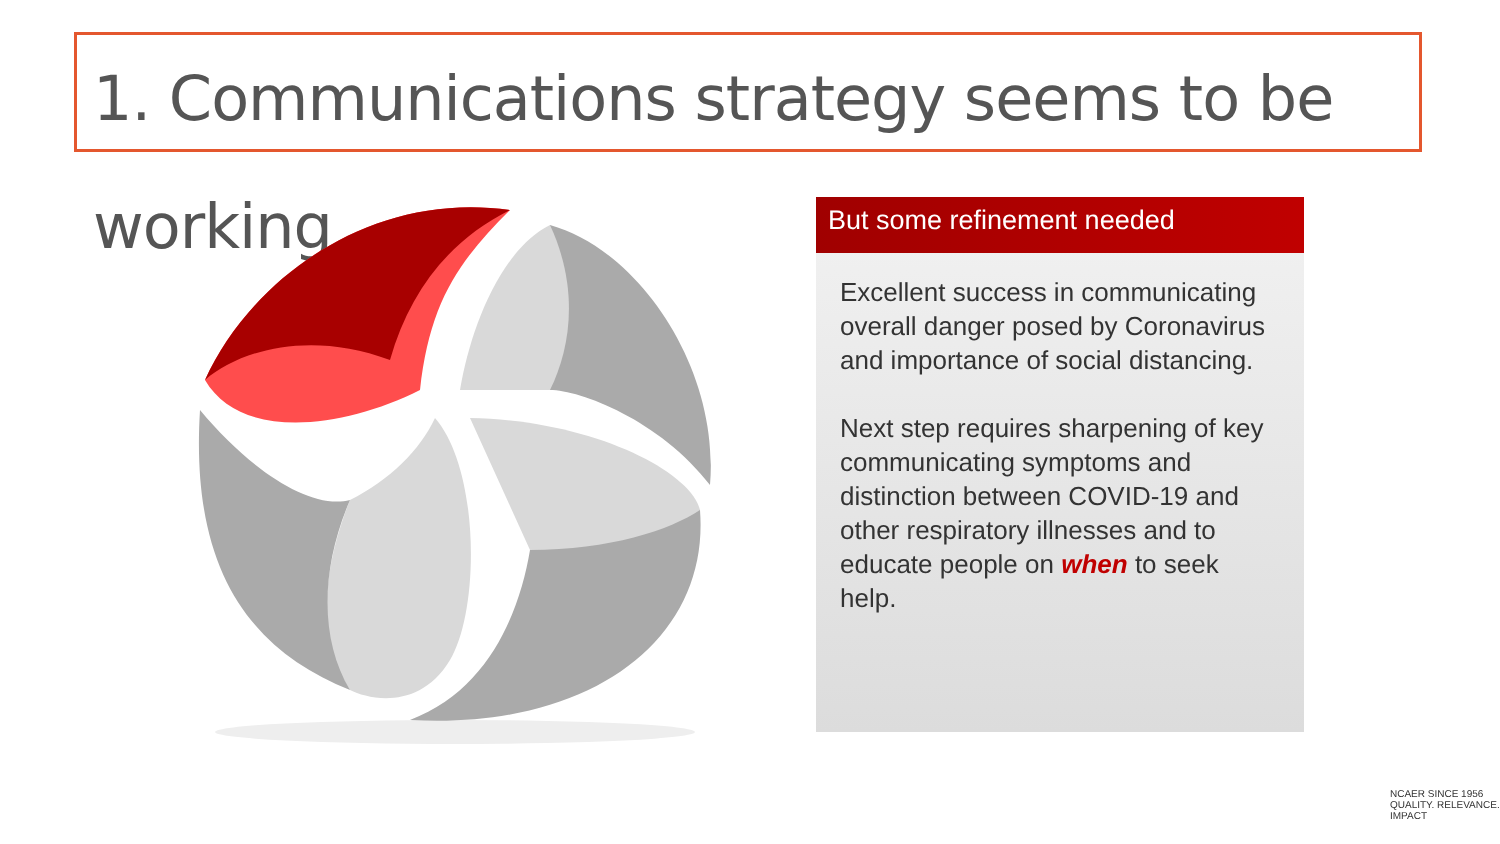1. Communications strategy seems to be working
But some refinement needed
Excellent success in communicating overall danger posed by Coronavirus and importance of social distancing.
Next step requires sharpening of key communicating symptoms and distinction between COVID-19 and other respiratory illnesses and to educate people on when to seek help.
NCAER SINCE 1956
QUALITY. RELEVANCE. IMPACT